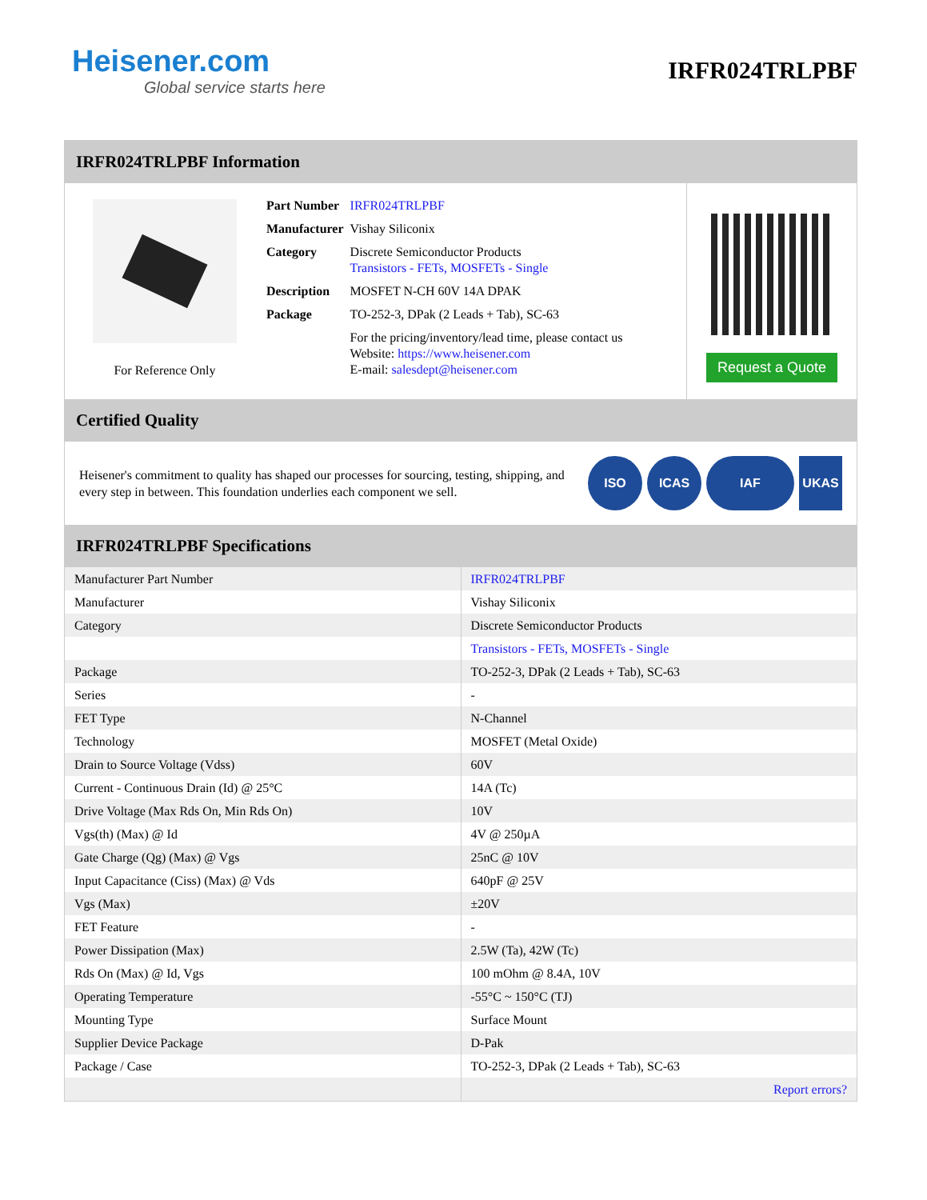Heisener.com
Global service starts here
IRFR024TRLPBF
IRFR024TRLPBF Information
For Reference Only
| Part Number | IRFR024TRLPBF |
| Manufacturer | Vishay Siliconix |
| Category | Discrete Semiconductor Products Transistors - FETs, MOSFETs - Single |
| Description | MOSFET N-CH 60V 14A DPAK |
| Package | TO-252-3, DPak (2 Leads + Tab), SC-63 |
| | For the pricing/inventory/lead time, please contact us Website: https://www.heisener.com E-mail: salesdept@heisener.com |
Request a Quote
Certified Quality
Heisener's commitment to quality has shaped our processes for sourcing, testing, shipping, and every step in between. This foundation underlies each component we sell.
ISO ICAS IAF UKAS
IRFR024TRLPBF Specifications
| Manufacturer Part Number | IRFR024TRLPBF |
| Manufacturer | Vishay Siliconix |
| Category | Discrete Semiconductor Products |
| | Transistors - FETs, MOSFETs - Single |
| Package | TO-252-3, DPak (2 Leads + Tab), SC-63 |
| Series | - |
| FET Type | N-Channel |
| Technology | MOSFET (Metal Oxide) |
| Drain to Source Voltage (Vdss) | 60V |
| Current - Continuous Drain (Id) @ 25°C | 14A (Tc) |
| Drive Voltage (Max Rds On, Min Rds On) | 10V |
| Vgs(th) (Max) @ Id | 4V @ 250µA |
| Gate Charge (Qg) (Max) @ Vgs | 25nC @ 10V |
| Input Capacitance (Ciss) (Max) @ Vds | 640pF @ 25V |
| Vgs (Max) | ±20V |
| FET Feature | - |
| Power Dissipation (Max) | 2.5W (Ta), 42W (Tc) |
| Rds On (Max) @ Id, Vgs | 100 mOhm @ 8.4A, 10V |
| Operating Temperature | -55°C ~ 150°C (TJ) |
| Mounting Type | Surface Mount |
| Supplier Device Package | D-Pak |
| Package / Case | TO-252-3, DPak (2 Leads + Tab), SC-63 |
| | Report errors? |